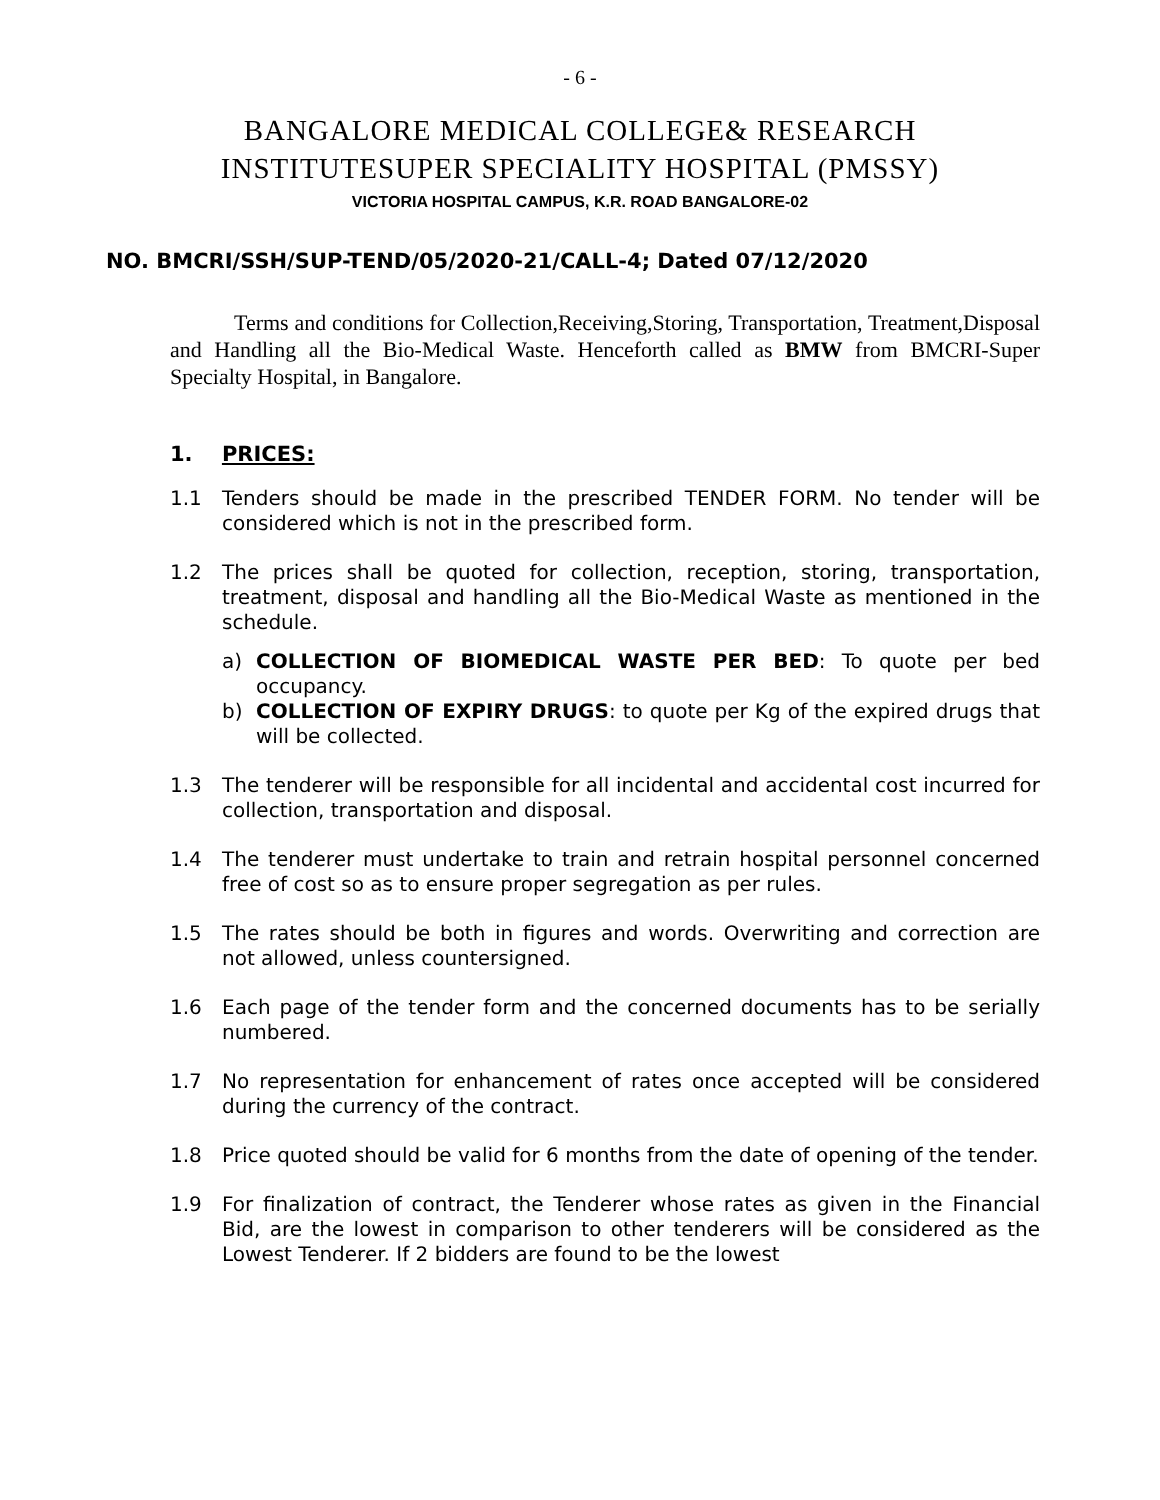- 6 -
BANGALORE MEDICAL COLLEGE& RESEARCH
INSTITUTESUPER SPECIALITY HOSPITAL (PMSSY)
VICTORIA HOSPITAL CAMPUS, K.R. ROAD BANGALORE-02
NO. BMCRI/SSH/SUP-TEND/05/2020-21/CALL-4; Dated 07/12/2020
Terms and conditions for Collection,Receiving,Storing, Transportation, Treatment,Disposal and Handling all the Bio-Medical Waste. Henceforth called as BMW from BMCRI-Super Specialty Hospital, in Bangalore.
1. PRICES:
1.1 Tenders should be made in the prescribed TENDER FORM. No tender will be considered which is not in the prescribed form.
1.2 The prices shall be quoted for collection, reception, storing, transportation, treatment, disposal and handling all the Bio-Medical Waste as mentioned in the schedule.
a) COLLECTION OF BIOMEDICAL WASTE PER BED: To quote per bed occupancy.
b) COLLECTION OF EXPIRY DRUGS: to quote per Kg of the expired drugs that will be collected.
1.3 The tenderer will be responsible for all incidental and accidental cost incurred for collection, transportation and disposal.
1.4 The tenderer must undertake to train and retrain hospital personnel concerned free of cost so as to ensure proper segregation as per rules.
1.5 The rates should be both in figures and words. Overwriting and correction are not allowed, unless countersigned.
1.6 Each page of the tender form and the concerned documents has to be serially numbered.
1.7 No representation for enhancement of rates once accepted will be considered during the currency of the contract.
1.8 Price quoted should be valid for 6 months from the date of opening of the tender.
1.9 For finalization of contract, the Tenderer whose rates as given in the Financial Bid, are the lowest in comparison to other tenderers will be considered as the Lowest Tenderer. If 2 bidders are found to be the lowest